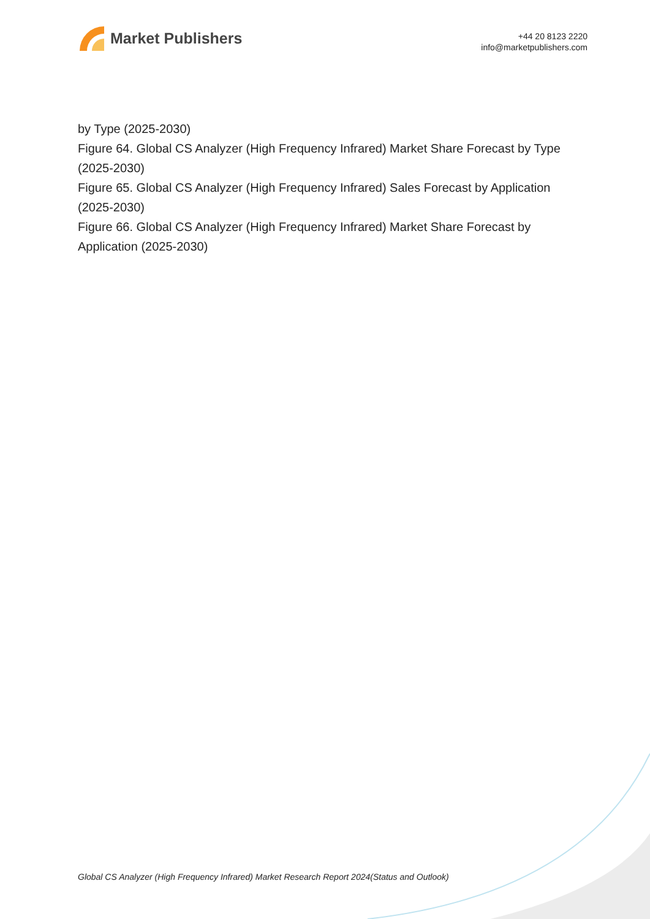Market Publishers
+44 20 8123 2220
info@marketpublishers.com
by Type (2025-2030)
Figure 64. Global CS Analyzer (High Frequency Infrared) Market Share Forecast by Type (2025-2030)
Figure 65. Global CS Analyzer (High Frequency Infrared) Sales Forecast by Application (2025-2030)
Figure 66. Global CS Analyzer (High Frequency Infrared) Market Share Forecast by Application (2025-2030)
Global CS Analyzer (High Frequency Infrared) Market Research Report 2024(Status and Outlook)